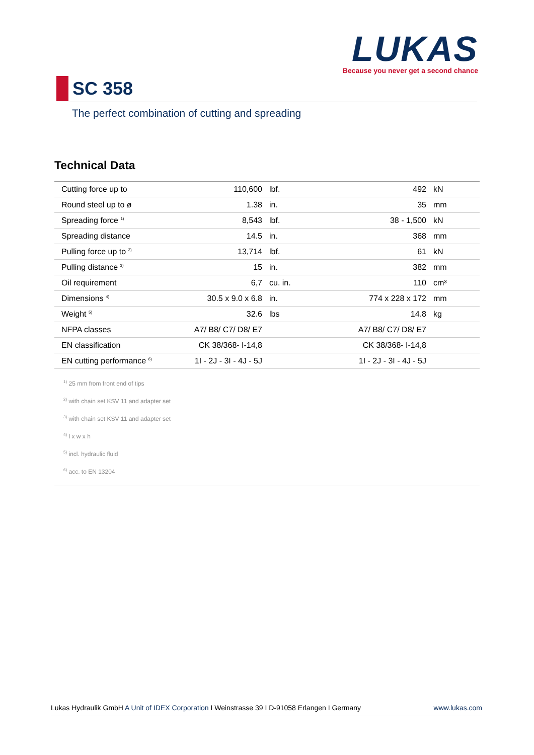LUKAS
Because you never get a second chance
SC 358
The perfect combination of cutting and spreading
Technical Data
| | Cutting force up to | 110,600 | | lbf. | 492 | | kN |
| | Round steel up to ø | 1.38 | | in. | 35 | | mm |
| | Spreading force <sup>1)</sup> | 8,543 | | lbf. | 38 - 1,500 | | kN |
| | Spreading distance | 14.5 | | in. | 368 | | mm |
| | Pulling force up to <sup>2)</sup> | 13,714 | | lbf. | 61 | | kN |
| | Pulling distance <sup>3)</sup> | 15 | | in. | 382 | | mm |
| | Oil requirement | 6,7 | | cu. in. | 110 | | cm³ |
| | Dimensions <sup>4)</sup> | 30.5 x 9.0 x 6.8 | | in. | 774 x 228 x 172 | | mm |
| | Weight <sup>5)</sup> | 32.6 | | lbs | 14.8 | | kg |
| | NFPA classes | A7/ B8/ C7/ D8/ E7 | | | A7/ B8/ C7/ D8/ E7 | | |
| | EN classification | CK 38/368- I-14,8 | | | CK 38/368- I-14,8 | | |
| | EN cutting performance <sup>6)</sup> | 1I - 2J - 3I - 4J - 5J | | | 1I - 2J - 3I - 4J - 5J | | |
<sup>1)</sup> 25 mm from front end of tips
<sup>2)</sup> with chain set KSV 11 and adapter set
<sup>3)</sup> with chain set KSV 11 and adapter set
<sup>4)</sup> l x w x h
<sup>5)</sup> incl. hydraulic fluid
<sup>6)</sup> acc. to EN 13204
Lukas Hydraulik GmbH A Unit of IDEX Corporation I Weinstrasse 39 I D-91058 Erlangen I Germany www.lukas.com